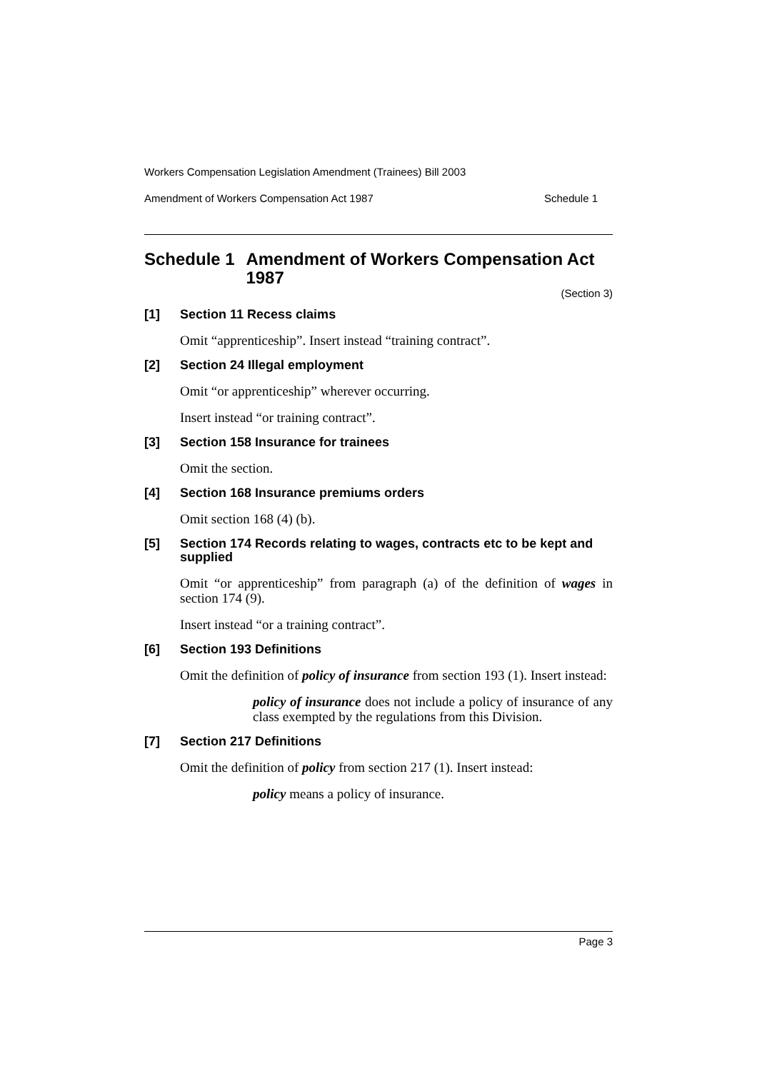Workers Compensation Legislation Amendment (Trainees) Bill 2003
Amendment of Workers Compensation Act 1987 Schedule 1
Schedule 1 Amendment of Workers Compensation Act 1987
(Section 3)
[1] Section 11 Recess claims
Omit “apprenticeship”. Insert instead “training contract”.
[2] Section 24 Illegal employment
Omit “or apprenticeship” wherever occurring.
Insert instead “or training contract”.
[3] Section 158 Insurance for trainees
Omit the section.
[4] Section 168 Insurance premiums orders
Omit section 168 (4) (b).
[5] Section 174 Records relating to wages, contracts etc to be kept and supplied
Omit “or apprenticeship” from paragraph (a) of the definition of wages in section 174 (9).
Insert instead “or a training contract”.
[6] Section 193 Definitions
Omit the definition of policy of insurance from section 193 (1). Insert instead:
policy of insurance does not include a policy of insurance of any class exempted by the regulations from this Division.
[7] Section 217 Definitions
Omit the definition of policy from section 217 (1). Insert instead:
policy means a policy of insurance.
Page 3